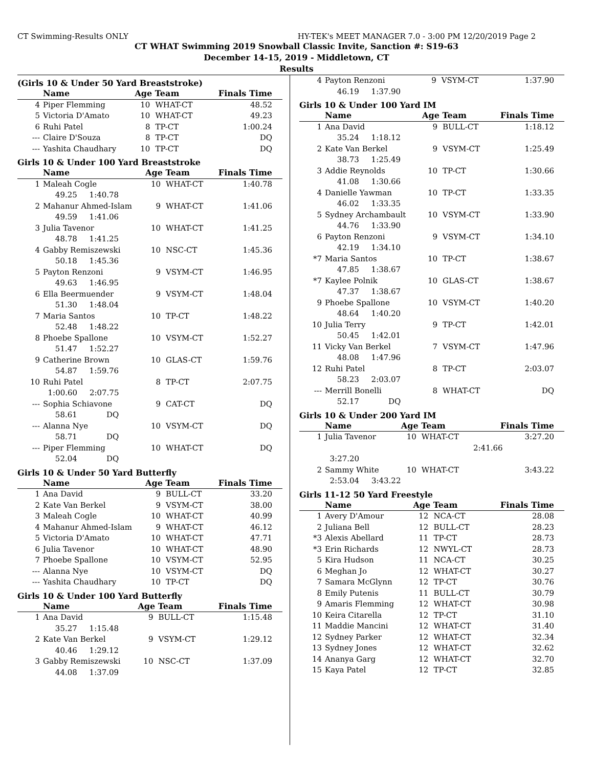CT Swimming-Results ONLY HY-TEK's MEET MANAGER 7.0 - 3:00 PM 12/20/2019 Page 2
CT WHAT Swimming 2019 Snowball Classic Invite, Sanction #: S19-63
December 14-15, 2019 - Middletown, CT
Results
(Girls 10 & Under 50 Yard Breaststroke)
| | Name | Age Team | | Finals Time |
| --- | --- | --- | --- | --- |
| 4 | Piper Flemming | 10 | WHAT-CT | 48.52 |
| 5 | Victoria D'Amato | 10 | WHAT-CT | 49.23 |
| 6 | Ruhi Patel | 8 | TP-CT | 1:00.24 |
| --- | Claire D'Souza | 8 | TP-CT | DQ |
| --- | Yashita Chaudhary | 10 | TP-CT | DQ |
Girls 10 & Under 100 Yard Breaststroke
| | Name | Age Team | | Finals Time |
| --- | --- | --- | --- | --- |
| 1 | Maleah Cogle | 10 | WHAT-CT | 1:40.78 |
| | 49.25 1:40.78 | | | |
| 2 | Mahanur Ahmed-Islam | 9 | WHAT-CT | 1:41.06 |
| | 49.59 1:41.06 | | | |
| 3 | Julia Tavenor | 10 | WHAT-CT | 1:41.25 |
| | 48.78 1:41.25 | | | |
| 4 | Gabby Remiszewski | 10 | NSC-CT | 1:45.36 |
| | 50.18 1:45.36 | | | |
| 5 | Payton Renzoni | 9 | VSYM-CT | 1:46.95 |
| | 49.63 1:46.95 | | | |
| 6 | Ella Beermuender | 9 | VSYM-CT | 1:48.04 |
| | 51.30 1:48.04 | | | |
| 7 | Maria Santos | 10 | TP-CT | 1:48.22 |
| | 52.48 1:48.22 | | | |
| 8 | Phoebe Spallone | 10 | VSYM-CT | 1:52.27 |
| | 51.47 1:52.27 | | | |
| 9 | Catherine Brown | 10 | GLAS-CT | 1:59.76 |
| | 54.87 1:59.76 | | | |
| 10 | Ruhi Patel | 8 | TP-CT | 2:07.75 |
| | 1:00.60 2:07.75 | | | |
| --- | Sophia Schiavone | 9 | CAT-CT | DQ |
| | 58.61 DQ | | | |
| --- | Alanna Nye | 10 | VSYM-CT | DQ |
| | 58.71 DQ | | | |
| --- | Piper Flemming | 10 | WHAT-CT | DQ |
| | 52.04 DQ | | | |
Girls 10 & Under 50 Yard Butterfly
| | Name | Age Team | | Finals Time |
| --- | --- | --- | --- | --- |
| 1 | Ana David | 9 | BULL-CT | 33.20 |
| 2 | Kate Van Berkel | 9 | VSYM-CT | 38.00 |
| 3 | Maleah Cogle | 10 | WHAT-CT | 40.99 |
| 4 | Mahanur Ahmed-Islam | 9 | WHAT-CT | 46.12 |
| 5 | Victoria D'Amato | 10 | WHAT-CT | 47.71 |
| 6 | Julia Tavenor | 10 | WHAT-CT | 48.90 |
| 7 | Phoebe Spallone | 10 | VSYM-CT | 52.95 |
| --- | Alanna Nye | 10 | VSYM-CT | DQ |
| --- | Yashita Chaudhary | 10 | TP-CT | DQ |
Girls 10 & Under 100 Yard Butterfly
| | Name | Age Team | | Finals Time |
| --- | --- | --- | --- | --- |
| 1 | Ana David | 9 | BULL-CT | 1:15.48 |
| | 35.27 1:15.48 | | | |
| 2 | Kate Van Berkel | 9 | VSYM-CT | 1:29.12 |
| | 40.46 1:29.12 | | | |
| 3 | Gabby Remiszewski | 10 | NSC-CT | 1:37.09 |
| | 44.08 1:37.09 | | | |
| 4 | Payton Renzoni | 9 | VSYM-CT | 1:37.90 |
| | 46.19 1:37.90 | | | |
Girls 10 & Under 100 Yard IM
| | Name | Age Team | | Finals Time |
| --- | --- | --- | --- | --- |
| 1 | Ana David | 9 | BULL-CT | 1:18.12 |
| | 35.24 1:18.12 | | | |
| 2 | Kate Van Berkel | 9 | VSYM-CT | 1:25.49 |
| | 38.73 1:25.49 | | | |
| 3 | Addie Reynolds | 10 | TP-CT | 1:30.66 |
| | 41.08 1:30.66 | | | |
| 4 | Danielle Yawman | 10 | TP-CT | 1:33.35 |
| | 46.02 1:33.35 | | | |
| 5 | Sydney Archambault | 10 | VSYM-CT | 1:33.90 |
| | 44.76 1:33.90 | | | |
| 6 | Payton Renzoni | 9 | VSYM-CT | 1:34.10 |
| | 42.19 1:34.10 | | | |
| *7 | Maria Santos | 10 | TP-CT | 1:38.67 |
| | 47.85 1:38.67 | | | |
| *7 | Kaylee Polnik | 10 | GLAS-CT | 1:38.67 |
| | 47.37 1:38.67 | | | |
| 9 | Phoebe Spallone | 10 | VSYM-CT | 1:40.20 |
| | 48.64 1:40.20 | | | |
| 10 | Julia Terry | 9 | TP-CT | 1:42.01 |
| | 50.45 1:42.01 | | | |
| 11 | Vicky Van Berkel | 7 | VSYM-CT | 1:47.96 |
| | 48.08 1:47.96 | | | |
| 12 | Ruhi Patel | 8 | TP-CT | 2:03.07 |
| | 58.23 2:03.07 | | | |
| --- | Merrill Bonelli | 8 | WHAT-CT | DQ |
| | 52.17 DQ | | | |
Girls 10 & Under 200 Yard IM
| | Name | Age Team | | Finals Time |
| --- | --- | --- | --- | --- |
| 1 | Julia Tavenor | 10 | WHAT-CT | 3:27.20 |
| | 2:41.66 | | | |
| | 3:27.20 | | | |
| 2 | Sammy White | 10 | WHAT-CT | 3:43.22 |
| | 2:53.04 3:43.22 | | | |
Girls 11-12 50 Yard Freestyle
| | Name | Age Team | | Finals Time |
| --- | --- | --- | --- | --- |
| 1 | Avery D'Amour | 12 | NCA-CT | 28.08 |
| 2 | Juliana Bell | 12 | BULL-CT | 28.23 |
| *3 | Alexis Abellard | 11 | TP-CT | 28.73 |
| *3 | Erin Richards | 12 | NWYL-CT | 28.73 |
| 5 | Kira Hudson | 11 | NCA-CT | 30.25 |
| 6 | Meghan Jo | 12 | WHAT-CT | 30.27 |
| 7 | Samara McGlynn | 12 | TP-CT | 30.76 |
| 8 | Emily Putenis | 11 | BULL-CT | 30.79 |
| 9 | Amaris Flemming | 12 | WHAT-CT | 30.98 |
| 10 | Keira Citarella | 12 | TP-CT | 31.10 |
| 11 | Maddie Mancini | 12 | WHAT-CT | 31.40 |
| 12 | Sydney Parker | 12 | WHAT-CT | 32.34 |
| 13 | Sydney Jones | 12 | WHAT-CT | 32.62 |
| 14 | Ananya Garg | 12 | WHAT-CT | 32.70 |
| 15 | Kaya Patel | 12 | TP-CT | 32.85 |